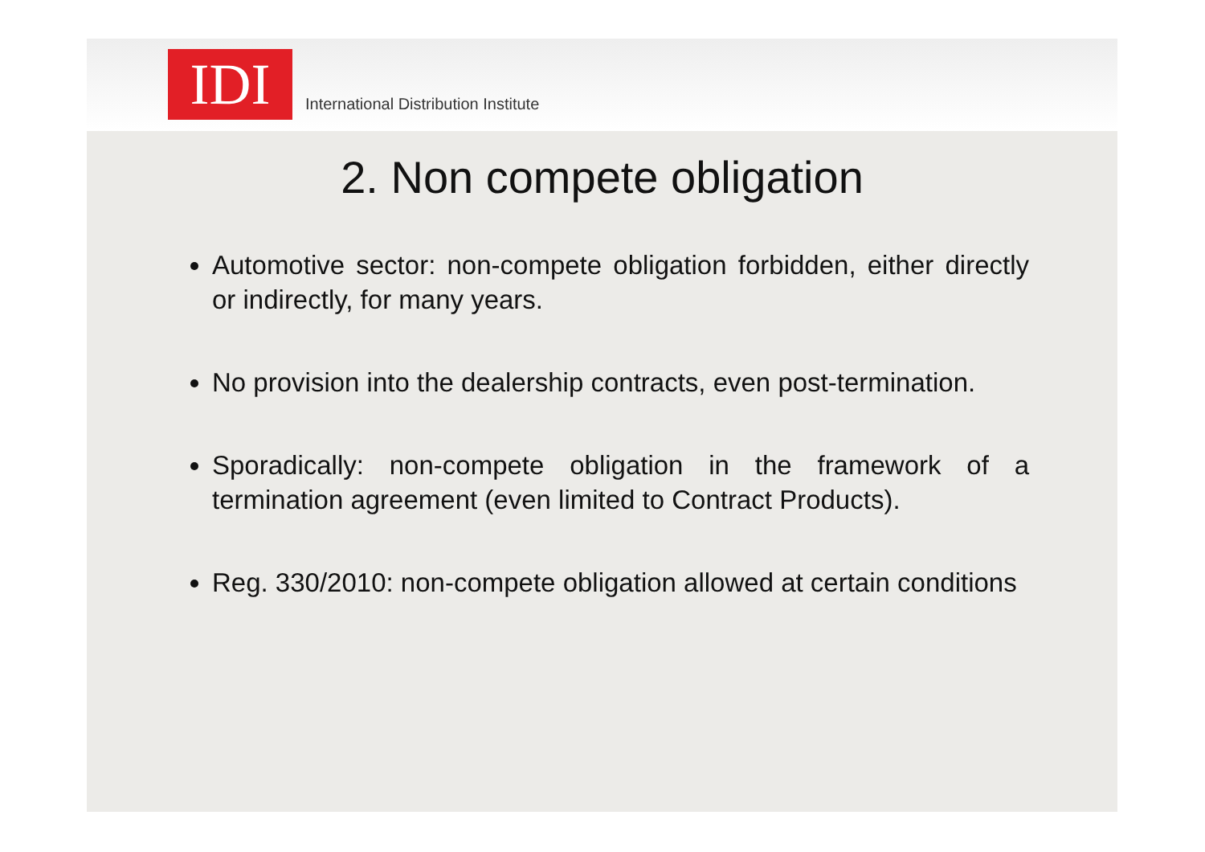IDI
International Distribution Institute
2. Non compete obligation
Automotive sector: non-compete obligation forbidden, either directly or indirectly, for many years.
No provision into the dealership contracts, even post-termination.
Sporadically: non-compete obligation in the framework of a termination agreement (even limited to Contract Products).
Reg. 330/2010: non-compete obligation allowed at certain conditions